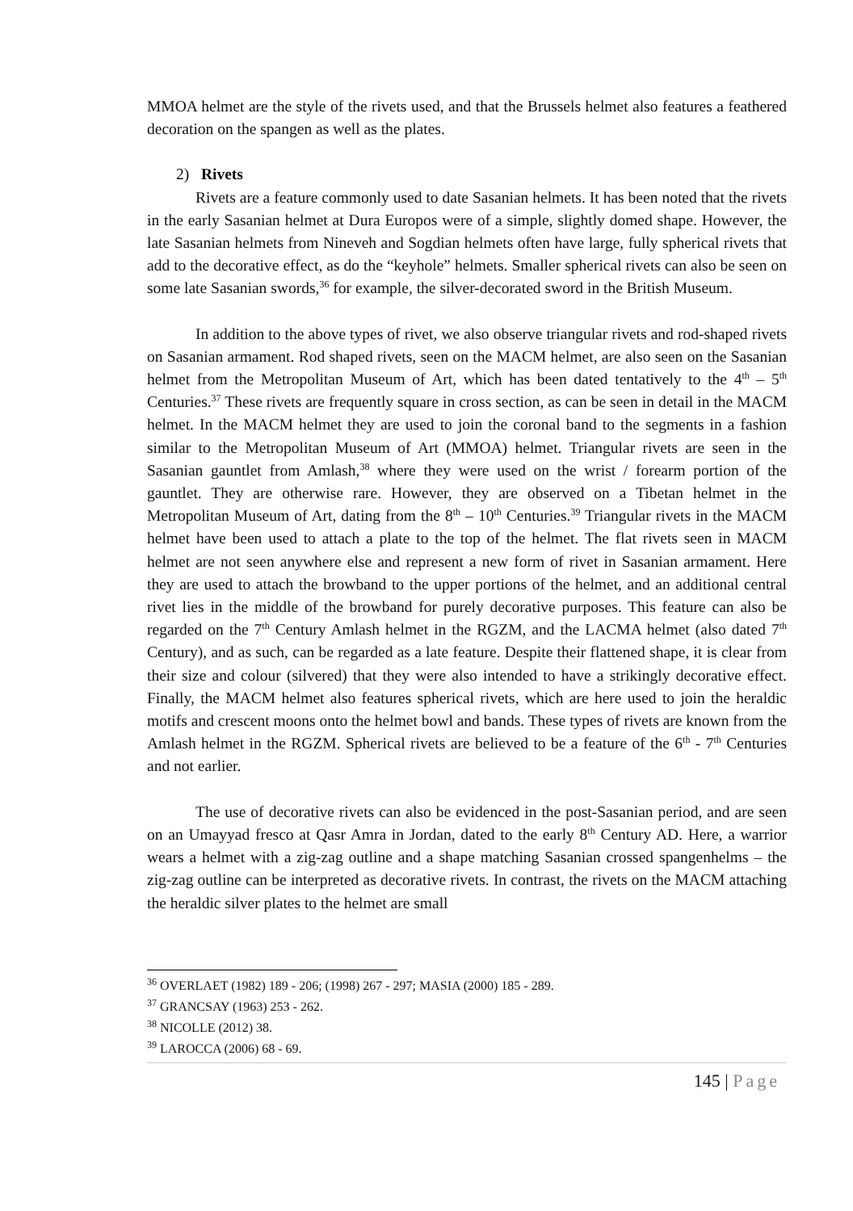MMOA helmet are the style of the rivets used, and that the Brussels helmet also features a feathered decoration on the spangen as well as the plates.
2) Rivets
Rivets are a feature commonly used to date Sasanian helmets. It has been noted that the rivets in the early Sasanian helmet at Dura Europos were of a simple, slightly domed shape. However, the late Sasanian helmets from Nineveh and Sogdian helmets often have large, fully spherical rivets that add to the decorative effect, as do the “keyhole” helmets. Smaller spherical rivets can also be seen on some late Sasanian swords,<sup>36</sup> for example, the silver-decorated sword in the British Museum.
In addition to the above types of rivet, we also observe triangular rivets and rod-shaped rivets on Sasanian armament. Rod shaped rivets, seen on the MACM helmet, are also seen on the Sasanian helmet from the Metropolitan Museum of Art, which has been dated tentatively to the 4<sup>th</sup> – 5<sup>th</sup> Centuries.<sup>37</sup> These rivets are frequently square in cross section, as can be seen in detail in the MACM helmet. In the MACM helmet they are used to join the coronal band to the segments in a fashion similar to the Metropolitan Museum of Art (MMOA) helmet. Triangular rivets are seen in the Sasanian gauntlet from Amlash,<sup>38</sup> where they were used on the wrist / forearm portion of the gauntlet. They are otherwise rare. However, they are observed on a Tibetan helmet in the Metropolitan Museum of Art, dating from the 8<sup>th</sup> – 10<sup>th</sup> Centuries.<sup>39</sup> Triangular rivets in the MACM helmet have been used to attach a plate to the top of the helmet. The flat rivets seen in MACM helmet are not seen anywhere else and represent a new form of rivet in Sasanian armament. Here they are used to attach the browband to the upper portions of the helmet, and an additional central rivet lies in the middle of the browband for purely decorative purposes. This feature can also be regarded on the 7<sup>th</sup> Century Amlash helmet in the RGZM, and the LACMA helmet (also dated 7<sup>th</sup> Century), and as such, can be regarded as a late feature. Despite their flattened shape, it is clear from their size and colour (silvered) that they were also intended to have a strikingly decorative effect. Finally, the MACM helmet also features spherical rivets, which are here used to join the heraldic motifs and crescent moons onto the helmet bowl and bands. These types of rivets are known from the Amlash helmet in the RGZM. Spherical rivets are believed to be a feature of the 6<sup>th</sup> - 7<sup>th</sup> Centuries and not earlier.
The use of decorative rivets can also be evidenced in the post-Sasanian period, and are seen on an Umayyad fresco at Qasr Amra in Jordan, dated to the early 8<sup>th</sup> Century AD. Here, a warrior wears a helmet with a zig-zag outline and a shape matching Sasanian crossed spangenhelms – the zig-zag outline can be interpreted as decorative rivets. In contrast, the rivets on the MACM attaching the heraldic silver plates to the helmet are small
<sup>36</sup> OVERLAET (1982) 189 - 206; (1998) 267 - 297; MASIA (2000) 185 - 289.
<sup>37</sup> GRANCSAY (1963) 253 - 262.
<sup>38</sup> NICOLLE (2012) 38.
<sup>39</sup> LAROCCA (2006) 68 - 69.
145 | Page